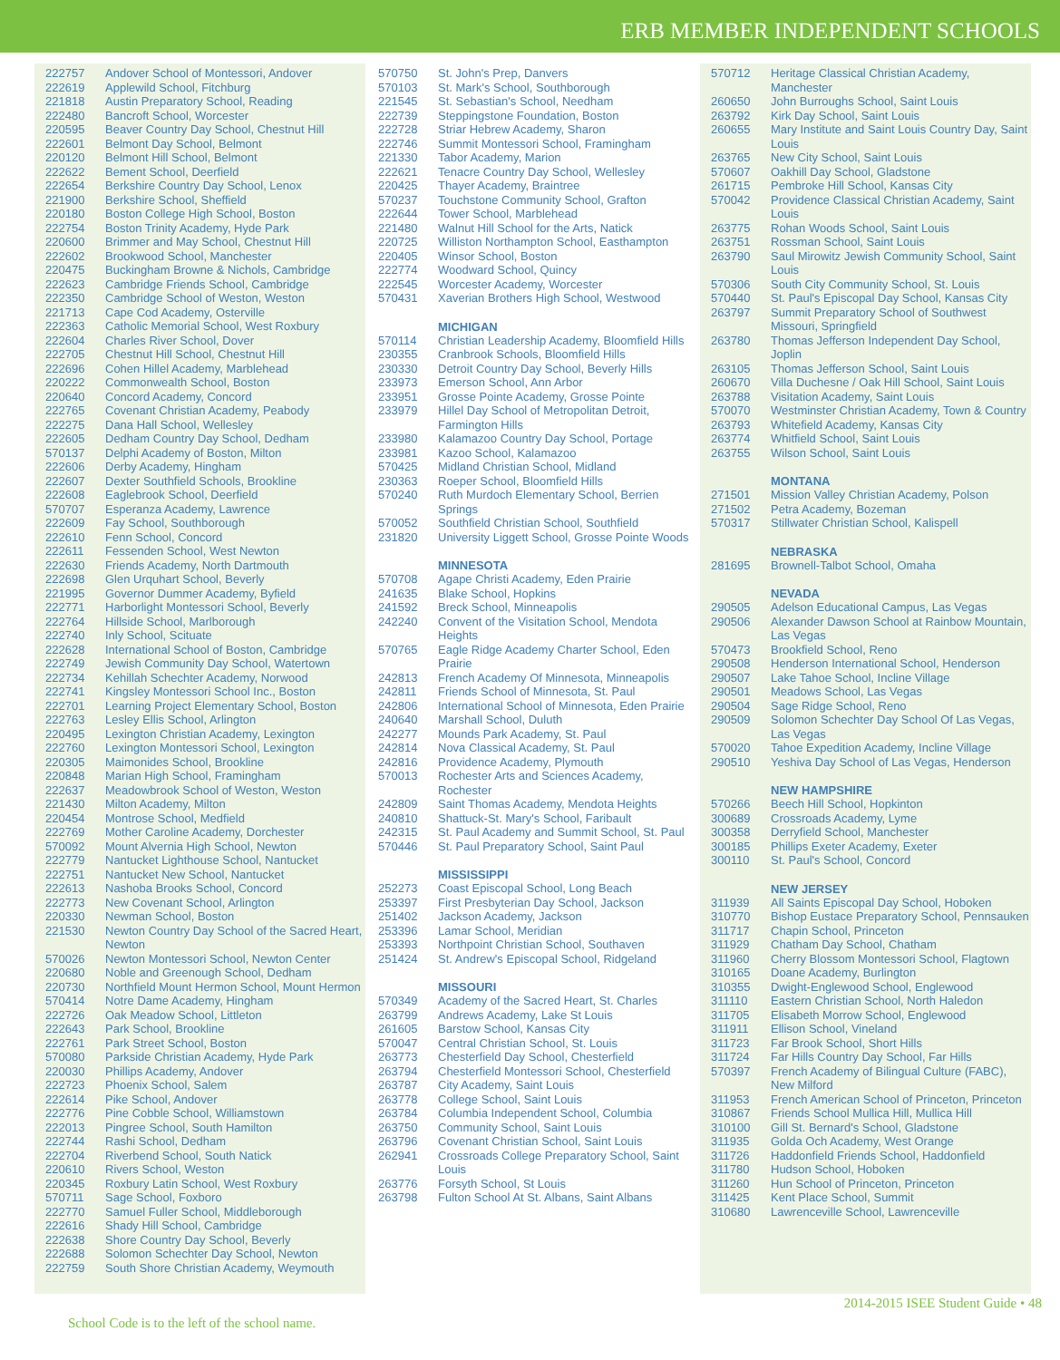ERB MEMBER INDEPENDENT SCHOOLS
| 222757 | Andover School of Montessori, Andover |
| 222619 | Applewild School, Fitchburg |
| 221818 | Austin Preparatory School, Reading |
| 222480 | Bancroft School, Worcester |
| 220595 | Beaver Country Day School, Chestnut Hill |
| 222601 | Belmont Day School, Belmont |
| 220120 | Belmont Hill School, Belmont |
| 222622 | Bement School, Deerfield |
| 222654 | Berkshire Country Day School, Lenox |
| 221900 | Berkshire School, Sheffield |
| 220180 | Boston College High School, Boston |
| 222754 | Boston Trinity Academy, Hyde Park |
| 220600 | Brimmer and May School, Chestnut Hill |
| 222602 | Brookwood School, Manchester |
| 220475 | Buckingham Browne & Nichols, Cambridge |
| 222623 | Cambridge Friends School, Cambridge |
| 222350 | Cambridge School of Weston, Weston |
| 221713 | Cape Cod Academy, Osterville |
| 222363 | Catholic Memorial School, West Roxbury |
| 222604 | Charles River School, Dover |
| 222705 | Chestnut Hill School, Chestnut Hill |
| 222696 | Cohen Hillel Academy, Marblehead |
| 220222 | Commonwealth School, Boston |
| 220640 | Concord Academy, Concord |
| 222765 | Covenant Christian Academy, Peabody |
| 222275 | Dana Hall School, Wellesley |
| 222605 | Dedham Country Day School, Dedham |
| 570137 | Delphi Academy of Boston, Milton |
| 222606 | Derby Academy, Hingham |
| 222607 | Dexter Southfield Schools, Brookline |
| 222608 | Eaglebrook School, Deerfield |
| 570707 | Esperanza Academy, Lawrence |
| 222609 | Fay School, Southborough |
| 222610 | Fenn School, Concord |
| 222611 | Fessenden School, West Newton |
| 222630 | Friends Academy, North Dartmouth |
| 222698 | Glen Urquhart School, Beverly |
| 221995 | Governor Dummer Academy, Byfield |
| 222771 | Harborlight Montessori School, Beverly |
| 222764 | Hillside School, Marlborough |
| 222740 | Inly School, Scituate |
| 222628 | International School of Boston, Cambridge |
| 222749 | Jewish Community Day School, Watertown |
| 222734 | Kehillah Schechter Academy, Norwood |
| 222741 | Kingsley Montessori School Inc., Boston |
| 222701 | Learning Project Elementary School, Boston |
| 222763 | Lesley Ellis School, Arlington |
| 220495 | Lexington Christian Academy, Lexington |
| 222760 | Lexington Montessori School, Lexington |
| 220305 | Maimonides School, Brookline |
| 220848 | Marian High School, Framingham |
| 222637 | Meadowbrook School of Weston, Weston |
| 221430 | Milton Academy, Milton |
| 220454 | Montrose School, Medfield |
| 222769 | Mother Caroline Academy, Dorchester |
| 570092 | Mount Alvernia High School, Newton |
| 222779 | Nantucket Lighthouse School, Nantucket |
| 222751 | Nantucket New School, Nantucket |
| 222613 | Nashoba Brooks School, Concord |
| 222773 | New Covenant School, Arlington |
| 220330 | Newman School, Boston |
| 221530 | Newton Country Day School of the Sacred Heart, Newton |
| 570026 | Newton Montessori School, Newton Center |
| 220680 | Noble and Greenough School, Dedham |
| 220730 | Northfield Mount Hermon School, Mount Hermon |
| 570414 | Notre Dame Academy, Hingham |
| 222726 | Oak Meadow School, Littleton |
| 222643 | Park School, Brookline |
| 222761 | Park Street School, Boston |
| 570080 | Parkside Christian Academy, Hyde Park |
| 220030 | Phillips Academy, Andover |
| 222723 | Phoenix School, Salem |
| 222614 | Pike School, Andover |
| 222776 | Pine Cobble School, Williamstown |
| 222013 | Pingree School, South Hamilton |
| 222744 | Rashi School, Dedham |
| 222704 | Riverbend School, South Natick |
| 220610 | Rivers School, Weston |
| 220345 | Roxbury Latin School, West Roxbury |
| 570711 | Sage School, Foxboro |
| 222770 | Samuel Fuller School, Middleborough |
| 222616 | Shady Hill School, Cambridge |
| 222638 | Shore Country Day School, Beverly |
| 222688 | Solomon Schechter Day School, Newton |
| 222759 | South Shore Christian Academy, Weymouth |
| 570750 | St. John's Prep, Danvers |
| 570103 | St. Mark's School, Southborough |
| 221545 | St. Sebastian's School, Needham |
| 222739 | Steppingstone Foundation, Boston |
| 222728 | Striar Hebrew Academy, Sharon |
| 222746 | Summit Montessori School, Framingham |
| 221330 | Tabor Academy, Marion |
| 222621 | Tenacre Country Day School, Wellesley |
| 220425 | Thayer Academy, Braintree |
| 570237 | Touchstone Community School, Grafton |
| 222644 | Tower School, Marblehead |
| 221480 | Walnut Hill School for the Arts, Natick |
| 220725 | Williston Northampton School, Easthampton |
| 220405 | Winsor School, Boston |
| 222774 | Woodward School, Quincy |
| 222545 | Worcester Academy, Worcester |
| 570431 | Xaverian Brothers High School, Westwood |
MICHIGAN
| 570114 | Christian Leadership Academy, Bloomfield Hills |
| 230355 | Cranbrook Schools, Bloomfield Hills |
| 230330 | Detroit Country Day School, Beverly Hills |
| 233973 | Emerson School, Ann Arbor |
| 233951 | Grosse Pointe Academy, Grosse Pointe |
| 233979 | Hillel Day School of Metropolitan Detroit, Farmington Hills |
| 233980 | Kalamazoo Country Day School, Portage |
| 233981 | Kazoo School, Kalamazoo |
| 570425 | Midland Christian School, Midland |
| 230363 | Roeper School, Bloomfield Hills |
| 570240 | Ruth Murdoch Elementary School, Berrien Springs |
| 570052 | Southfield Christian School, Southfield |
| 231820 | University Liggett School, Grosse Pointe Woods |
MINNESOTA
| 570708 | Agape Christi Academy, Eden Prairie |
| 241635 | Blake School, Hopkins |
| 241592 | Breck School, Minneapolis |
| 242240 | Convent of the Visitation School, Mendota Heights |
| 570765 | Eagle Ridge Academy Charter School, Eden Prairie |
| 242813 | French Academy Of Minnesota, Minneapolis |
| 242811 | Friends School of Minnesota, St. Paul |
| 242806 | International School of Minnesota, Eden Prairie |
| 240640 | Marshall School, Duluth |
| 242277 | Mounds Park Academy, St. Paul |
| 242814 | Nova Classical Academy, St. Paul |
| 242816 | Providence Academy, Plymouth |
| 570013 | Rochester Arts and Sciences Academy, Rochester |
| 242809 | Saint Thomas Academy, Mendota Heights |
| 240810 | Shattuck-St. Mary's School, Faribault |
| 242315 | St. Paul Academy and Summit School, St. Paul |
| 570446 | St. Paul Preparatory School, Saint Paul |
MISSISSIPPI
| 252273 | Coast Episcopal School, Long Beach |
| 253397 | First Presbyterian Day School, Jackson |
| 251402 | Jackson Academy, Jackson |
| 253396 | Lamar School, Meridian |
| 253393 | Northpoint Christian School, Southaven |
| 251424 | St. Andrew's Episcopal School, Ridgeland |
MISSOURI
| 570349 | Academy of the Sacred Heart, St. Charles |
| 263799 | Andrews Academy, Lake St Louis |
| 261605 | Barstow School, Kansas City |
| 570047 | Central Christian School, St. Louis |
| 263773 | Chesterfield Day School, Chesterfield |
| 263794 | Chesterfield Montessori School, Chesterfield |
| 263787 | City Academy, Saint Louis |
| 263778 | College School, Saint Louis |
| 263784 | Columbia Independent School, Columbia |
| 263750 | Community School, Saint Louis |
| 263796 | Covenant Christian School, Saint Louis |
| 262941 | Crossroads College Preparatory School, Saint Louis |
| 263776 | Forsyth School, St Louis |
| 263798 | Fulton School At St. Albans, Saint Albans |
| 570712 | Heritage Classical Christian Academy, Manchester |
| 260650 | John Burroughs School, Saint Louis |
| 263792 | Kirk Day School, Saint Louis |
| 260655 | Mary Institute and Saint Louis Country Day, Saint Louis |
| 263765 | New City School, Saint Louis |
| 570607 | Oakhill Day School, Gladstone |
| 261715 | Pembroke Hill School, Kansas City |
| 570042 | Providence Classical Christian Academy, Saint Louis |
| 263775 | Rohan Woods School, Saint Louis |
| 263751 | Rossman School, Saint Louis |
| 263790 | Saul Mirowitz Jewish Community School, Saint Louis |
| 570306 | South City Community School, St. Louis |
| 570440 | St. Paul's Episcopal Day School, Kansas City |
| 263797 | Summit Preparatory School of Southwest Missouri, Springfield |
| 263780 | Thomas Jefferson Independent Day School, Joplin |
| 263105 | Thomas Jefferson School, Saint Louis |
| 260670 | Villa Duchesne / Oak Hill School, Saint Louis |
| 263788 | Visitation Academy, Saint Louis |
| 570070 | Westminster Christian Academy, Town & Country |
| 263793 | Whitefield Academy, Kansas City |
| 263774 | Whitfield School, Saint Louis |
| 263755 | Wilson School, Saint Louis |
MONTANA
| 271501 | Mission Valley Christian Academy, Polson |
| 271502 | Petra Academy, Bozeman |
| 570317 | Stillwater Christian School, Kalispell |
NEBRASKA
| 281695 | Brownell-Talbot School, Omaha |
NEVADA
| 290505 | Adelson Educational Campus, Las Vegas |
| 290506 | Alexander Dawson School at Rainbow Mountain, Las Vegas |
| 570473 | Brookfield School, Reno |
| 290508 | Henderson International School, Henderson |
| 290507 | Lake Tahoe School, Incline Village |
| 290501 | Meadows School, Las Vegas |
| 290504 | Sage Ridge School, Reno |
| 290509 | Solomon Schechter Day School Of Las Vegas, Las Vegas |
| 570020 | Tahoe Expedition Academy, Incline Village |
| 290510 | Yeshiva Day School of Las Vegas, Henderson |
NEW HAMPSHIRE
| 570266 | Beech Hill School, Hopkinton |
| 300689 | Crossroads Academy, Lyme |
| 300358 | Derryfield School, Manchester |
| 300185 | Phillips Exeter Academy, Exeter |
| 300110 | St. Paul's School, Concord |
NEW JERSEY
| 311939 | All Saints Episcopal Day School, Hoboken |
| 310770 | Bishop Eustace Preparatory School, Pennsauken |
| 311717 | Chapin School, Princeton |
| 311929 | Chatham Day School, Chatham |
| 311960 | Cherry Blossom Montessori School, Flagtown |
| 310165 | Doane Academy, Burlington |
| 310355 | Dwight-Englewood School, Englewood |
| 311110 | Eastern Christian School, North Haledon |
| 311705 | Elisabeth Morrow School, Englewood |
| 311911 | Ellison School, Vineland |
| 311723 | Far Brook School, Short Hills |
| 311724 | Far Hills Country Day School, Far Hills |
| 570397 | French Academy of Bilingual Culture (FABC), New Milford |
| 311953 | French American School of Princeton, Princeton |
| 310867 | Friends School Mullica Hill, Mullica Hill |
| 310100 | Gill St. Bernard's School, Gladstone |
| 311935 | Golda Och Academy, West Orange |
| 311726 | Haddonfield Friends School, Haddonfield |
| 311780 | Hudson School, Hoboken |
| 311260 | Hun School of Princeton, Princeton |
| 311425 | Kent Place School, Summit |
| 310680 | Lawrenceville School, Lawrenceville |
School Code is to the left of the school name.
2014-2015 ISEE Student Guide • 48